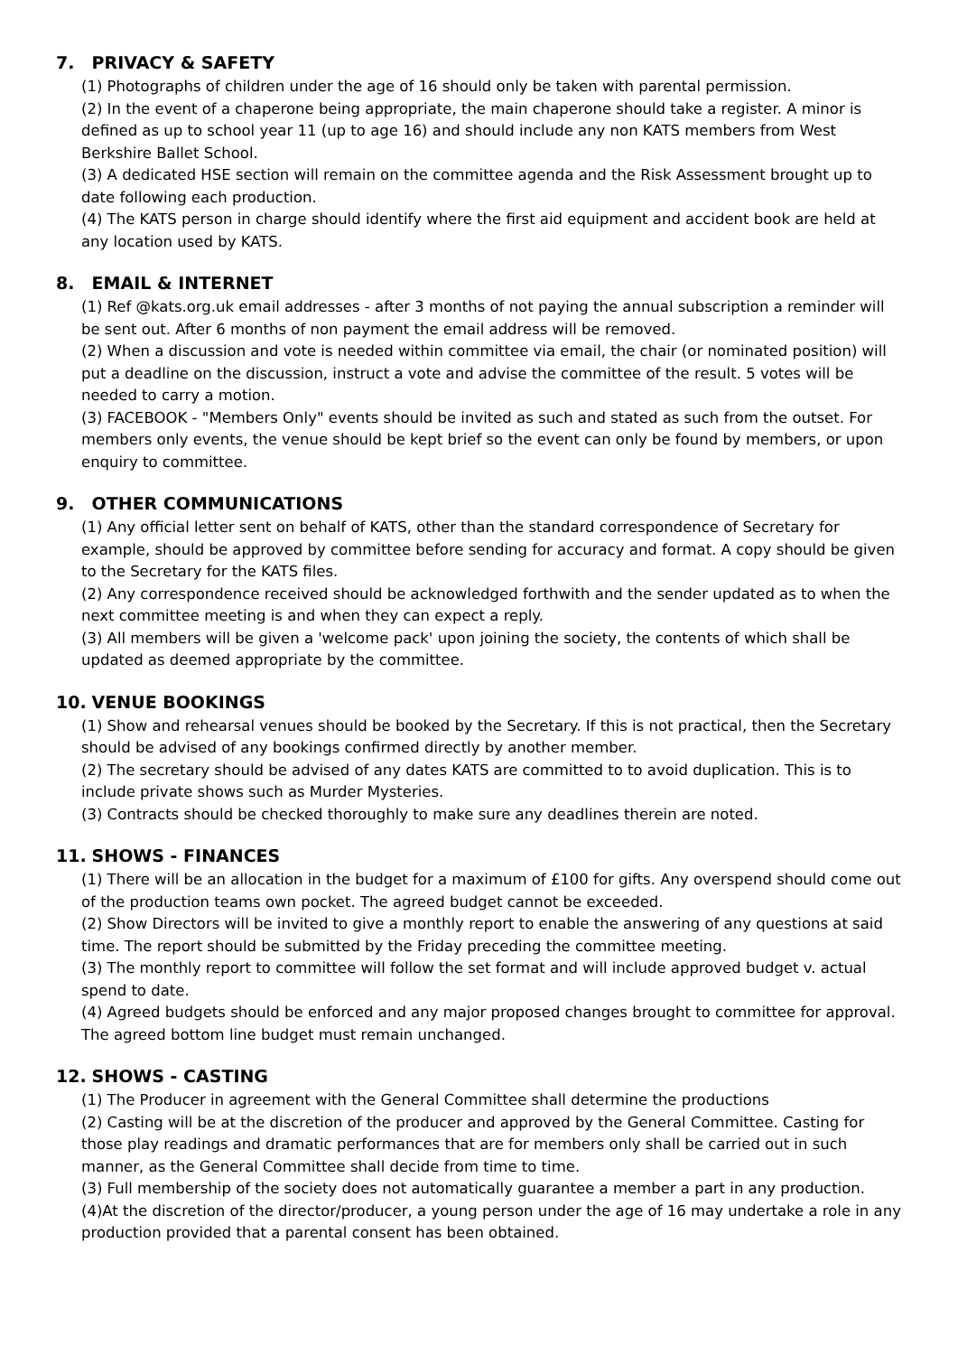7. PRIVACY & SAFETY
(1) Photographs of children under the age of 16 should only be taken with parental permission.
(2) In the event of a chaperone being appropriate, the main chaperone should take a register. A minor is defined as up to school year 11 (up to age 16) and should include any non KATS members from West Berkshire Ballet School.
(3) A dedicated HSE section will remain on the committee agenda and the Risk Assessment brought up to date following each production.
(4) The KATS person in charge should identify where the first aid equipment and accident book are held at any location used by KATS.
8. EMAIL & INTERNET
(1) Ref @kats.org.uk email addresses - after 3 months of not paying the annual subscription a reminder will be sent out. After 6 months of non payment the email address will be removed.
(2) When a discussion and vote is needed within committee via email, the chair (or nominated position) will put a deadline on the discussion, instruct a vote and advise the committee of the result. 5 votes will be needed to carry a motion.
(3) FACEBOOK - "Members Only" events should be invited as such and stated as such from the outset. For members only events, the venue should be kept brief so the event can only be found by members, or upon enquiry to committee.
9. OTHER COMMUNICATIONS
(1) Any official letter sent on behalf of KATS, other than the standard correspondence of Secretary for example, should be approved by committee before sending for accuracy and format. A copy should be given to the Secretary for the KATS files.
(2) Any correspondence received should be acknowledged forthwith and the sender updated as to when the next committee meeting is and when they can expect a reply.
(3) All members will be given a 'welcome pack' upon joining the society, the contents of which shall be updated as deemed appropriate by the committee.
10. VENUE BOOKINGS
(1) Show and rehearsal venues should be booked by the Secretary. If this is not practical, then the Secretary should be advised of any bookings confirmed directly by another member.
(2) The secretary should be advised of any dates KATS are committed to to avoid duplication. This is to include private shows such as Murder Mysteries.
(3) Contracts should be checked thoroughly to make sure any deadlines therein are noted.
11. SHOWS - FINANCES
(1) There will be an allocation in the budget for a maximum of £100 for gifts. Any overspend should come out of the production teams own pocket. The agreed budget cannot be exceeded.
(2) Show Directors will be invited to give a monthly report to enable the answering of any questions at said time. The report should be submitted by the Friday preceding the committee meeting.
(3) The monthly report to committee will follow the set format and will include approved budget v. actual spend to date.
(4) Agreed budgets should be enforced and any major proposed changes brought to committee for approval. The agreed bottom line budget must remain unchanged.
12. SHOWS - CASTING
(1) The Producer in agreement with the General Committee shall determine the productions
(2) Casting will be at the discretion of the producer and approved by the General Committee. Casting for those play readings and dramatic performances that are for members only shall be carried out in such manner, as the General Committee shall decide from time to time.
(3) Full membership of the society does not automatically guarantee a member a part in any production.
(4)At the discretion of the director/producer, a young person under the age of 16 may undertake a role in any production provided that a parental consent has been obtained.